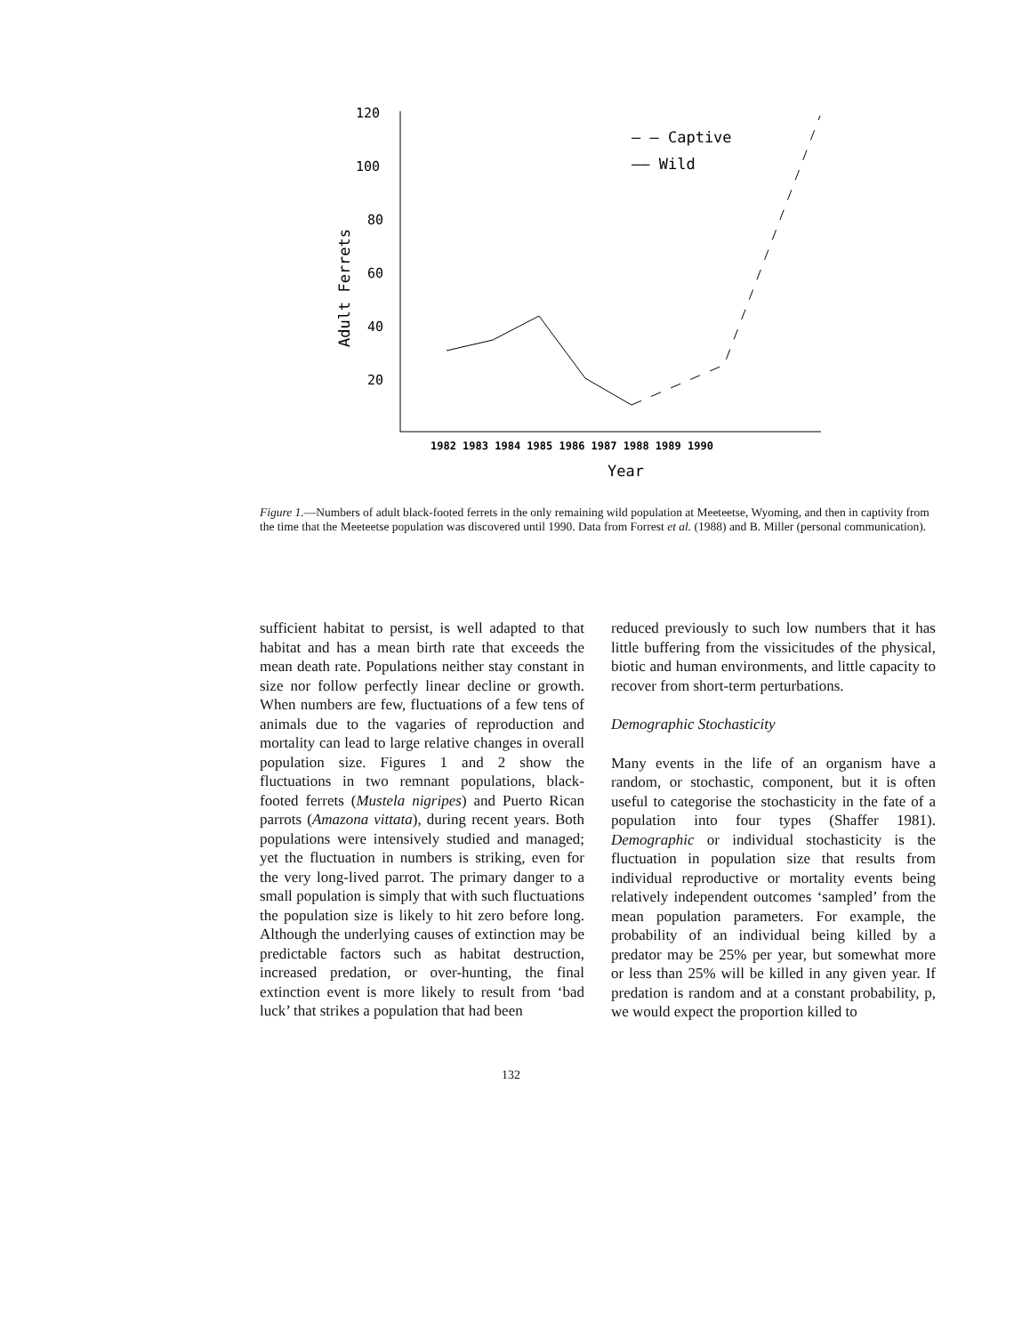120
100
80
60
40
20
Adult Ferrets
1982 1983 1984 1985 1986 1987 1988 1989 1990
Year
— — Captive
—— Wild
Figure 1.—Numbers of adult black-footed ferrets in the only remaining wild population at Meeteetse, Wyoming, and then in captivity from the time that the Meeteetse population was discovered until 1990. Data from Forrest et al. (1988) and B. Miller (personal communication).
sufficient habitat to persist, is well adapted to that habitat and has a mean birth rate that exceeds the mean death rate. Populations neither stay constant in size nor follow perfectly linear decline or growth. When numbers are few, fluctuations of a few tens of animals due to the vagaries of reproduction and mortality can lead to large relative changes in overall population size. Figures 1 and 2 show the fluctuations in two remnant populations, black-footed ferrets (Mustela nigripes) and Puerto Rican parrots (Amazona vittata), during recent years. Both populations were intensively studied and managed; yet the fluctuation in numbers is striking, even for the very long-lived parrot. The primary danger to a small population is simply that with such fluctuations the population size is likely to hit zero before long. Although the underlying causes of extinction may be predictable factors such as habitat destruction, increased predation, or over-hunting, the final extinction event is more likely to result from ‘bad luck’ that strikes a population that had been
reduced previously to such low numbers that it has little buffering from the vissicitudes of the physical, biotic and human environments, and little capacity to recover from short-term perturbations.
Demographic Stochasticity
Many events in the life of an organism have a random, or stochastic, component, but it is often useful to categorise the stochasticity in the fate of a population into four types (Shaffer 1981). Demographic or individual stochasticity is the fluctuation in population size that results from individual reproductive or mortality events being relatively independent outcomes ‘sampled’ from the mean population parameters. For example, the probability of an individual being killed by a predator may be 25% per year, but somewhat more or less than 25% will be killed in any given year. If predation is random and at a constant probability, p, we would expect the proportion killed to
132